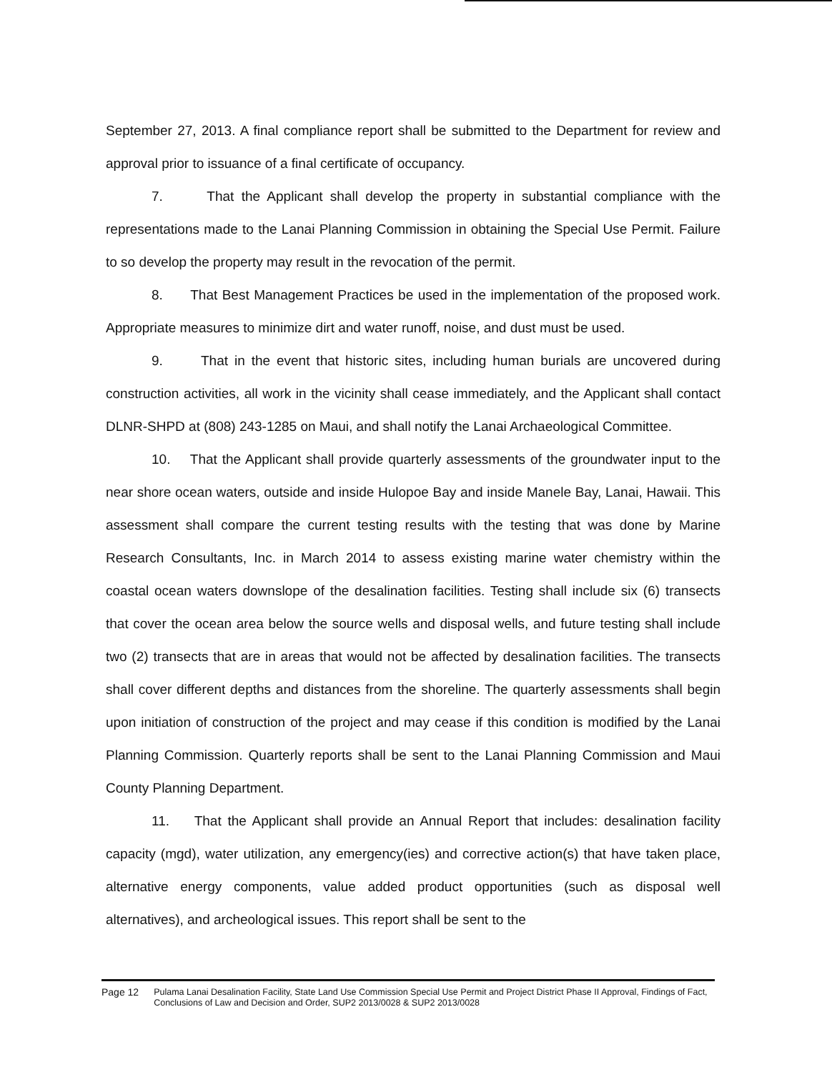September 27, 2013. A final compliance report shall be submitted to the Department for review and approval prior to issuance of a final certificate of occupancy.
7. That the Applicant shall develop the property in substantial compliance with the representations made to the Lanai Planning Commission in obtaining the Special Use Permit. Failure to so develop the property may result in the revocation of the permit.
8. That Best Management Practices be used in the implementation of the proposed work. Appropriate measures to minimize dirt and water runoff, noise, and dust must be used.
9. That in the event that historic sites, including human burials are uncovered during construction activities, all work in the vicinity shall cease immediately, and the Applicant shall contact DLNR-SHPD at (808) 243-1285 on Maui, and shall notify the Lanai Archaeological Committee.
10. That the Applicant shall provide quarterly assessments of the groundwater input to the near shore ocean waters, outside and inside Hulopoe Bay and inside Manele Bay, Lanai, Hawaii. This assessment shall compare the current testing results with the testing that was done by Marine Research Consultants, Inc. in March 2014 to assess existing marine water chemistry within the coastal ocean waters downslope of the desalination facilities. Testing shall include six (6) transects that cover the ocean area below the source wells and disposal wells, and future testing shall include two (2) transects that are in areas that would not be affected by desalination facilities. The transects shall cover different depths and distances from the shoreline. The quarterly assessments shall begin upon initiation of construction of the project and may cease if this condition is modified by the Lanai Planning Commission. Quarterly reports shall be sent to the Lanai Planning Commission and Maui County Planning Department.
11. That the Applicant shall provide an Annual Report that includes: desalination facility capacity (mgd), water utilization, any emergency(ies) and corrective action(s) that have taken place, alternative energy components, value added product opportunities (such as disposal well alternatives), and archeological issues. This report shall be sent to the
Page 12 Pulama Lanai Desalination Facility, State Land Use Commission Special Use Permit and Project District Phase II Approval, Findings of Fact, Conclusions of Law and Decision and Order, SUP2 2013/0028 & SUP2 2013/0028